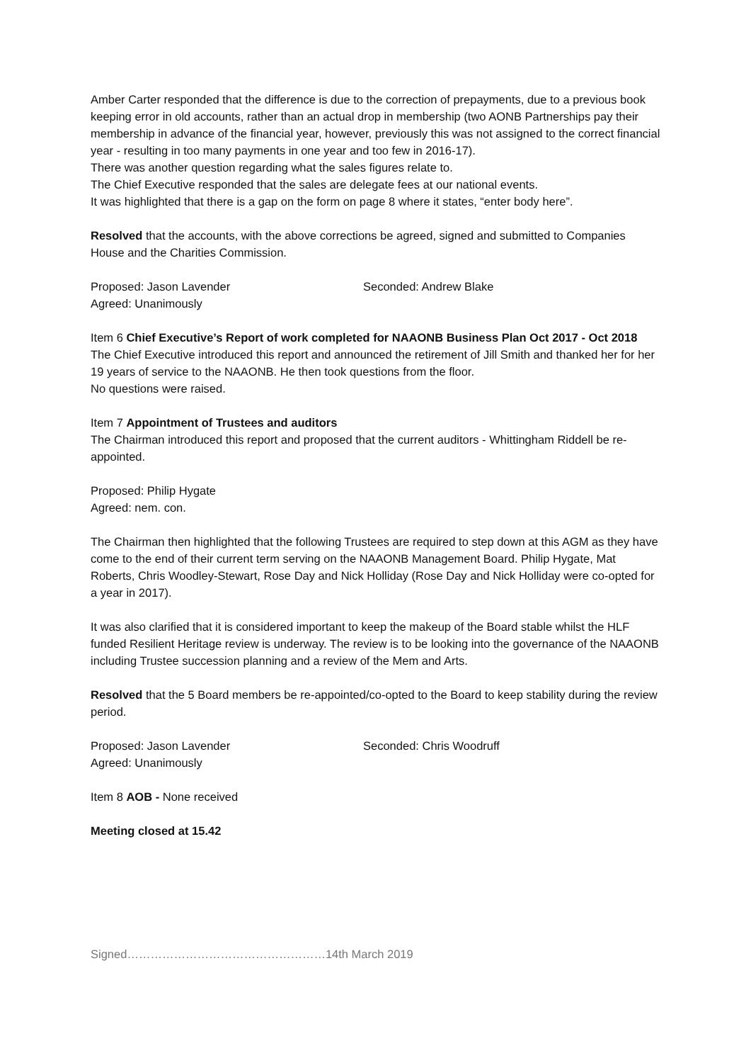Amber Carter responded that the difference is due to the correction of prepayments, due to a previous book keeping error in old accounts, rather than an actual drop in membership (two AONB Partnerships pay their membership in advance of the financial year, however, previously this was not assigned to the correct financial year - resulting in too many payments in one year and too few in 2016-17).
There was another question regarding what the sales figures relate to.
The Chief Executive responded that the sales are delegate fees at our national events.
It was highlighted that there is a gap on the form on page 8 where it states, “enter body here”.
Resolved that the accounts, with the above corrections be agreed, signed and submitted to Companies House and the Charities Commission.
Proposed: Jason Lavender Seconded: Andrew Blake
Agreed: Unanimously
Item 6 Chief Executive’s Report of work completed for NAAONB Business Plan Oct 2017 - Oct 2018
The Chief Executive introduced this report and announced the retirement of Jill Smith and thanked her for her 19 years of service to the NAAONB. He then took questions from the floor.
No questions were raised.
Item 7 Appointment of Trustees and auditors
The Chairman introduced this report and proposed that the current auditors - Whittingham Riddell be re-appointed.
Proposed: Philip Hygate
Agreed: nem. con.
The Chairman then highlighted that the following Trustees are required to step down at this AGM as they have come to the end of their current term serving on the NAAONB Management Board. Philip Hygate, Mat Roberts, Chris Woodley-Stewart, Rose Day and Nick Holliday (Rose Day and Nick Holliday were co-opted for a year in 2017).
It was also clarified that it is considered important to keep the makeup of the Board stable whilst the HLF funded Resilient Heritage review is underway. The review is to be looking into the governance of the NAAONB including Trustee succession planning and a review of the Mem and Arts.
Resolved that the 5 Board members be re-appointed/co-opted to the Board to keep stability during the review period.
Proposed: Jason Lavender Seconded: Chris Woodruff
Agreed: Unanimously
Item 8 AOB - None received
Meeting closed at 15.42
Signed……………………………………………14th March 2019